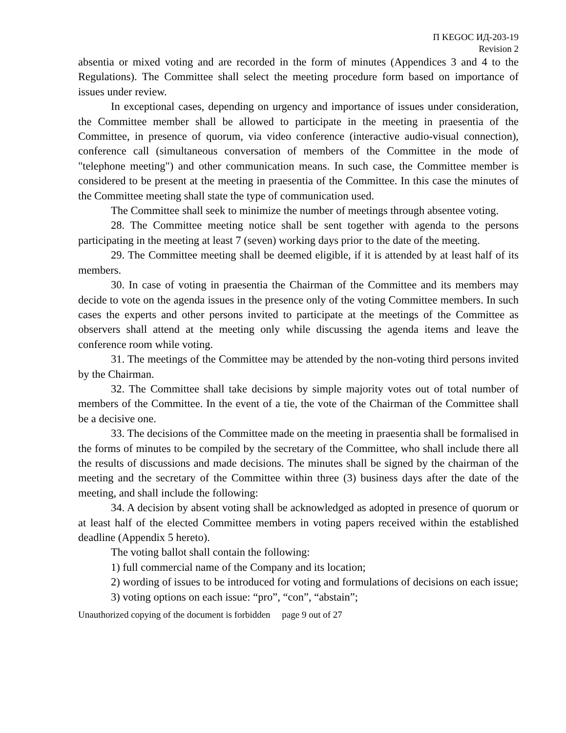П KEGOC ИД-203-19
Revision 2
absentia or mixed voting and are recorded in the form of minutes (Appendices 3 and 4 to the Regulations). The Committee shall select the meeting procedure form based on importance of issues under review.
In exceptional cases, depending on urgency and importance of issues under consideration, the Committee member shall be allowed to participate in the meeting in praesentia of the Committee, in presence of quorum, via video conference (interactive audio-visual connection), conference call (simultaneous conversation of members of the Committee in the mode of "telephone meeting") and other communication means. In such case, the Committee member is considered to be present at the meeting in praesentia of the Committee. In this case the minutes of the Committee meeting shall state the type of communication used.
The Committee shall seek to minimize the number of meetings through absentee voting.
28. The Committee meeting notice shall be sent together with agenda to the persons participating in the meeting at least 7 (seven) working days prior to the date of the meeting.
29. The Committee meeting shall be deemed eligible, if it is attended by at least half of its members.
30. In case of voting in praesentia the Chairman of the Committee and its members may decide to vote on the agenda issues in the presence only of the voting Committee members. In such cases the experts and other persons invited to participate at the meetings of the Committee as observers shall attend at the meeting only while discussing the agenda items and leave the conference room while voting.
31. The meetings of the Committee may be attended by the non-voting third persons invited by the Chairman.
32. The Committee shall take decisions by simple majority votes out of total number of members of the Committee. In the event of a tie, the vote of the Chairman of the Committee shall be a decisive one.
33. The decisions of the Committee made on the meeting in praesentia shall be formalised in the forms of minutes to be compiled by the secretary of the Committee, who shall include there all the results of discussions and made decisions. The minutes shall be signed by the chairman of the meeting and the secretary of the Committee within three (3) business days after the date of the meeting, and shall include the following:
34. A decision by absent voting shall be acknowledged as adopted in presence of quorum or at least half of the elected Committee members in voting papers received within the established deadline (Appendix 5 hereto).
The voting ballot shall contain the following:
1) full commercial name of the Company and its location;
2) wording of issues to be introduced for voting and formulations of decisions on each issue;
3) voting options on each issue: “pro”, “con”, “abstain”;
Unauthorized copying of the document is forbidden page 9 out of 27